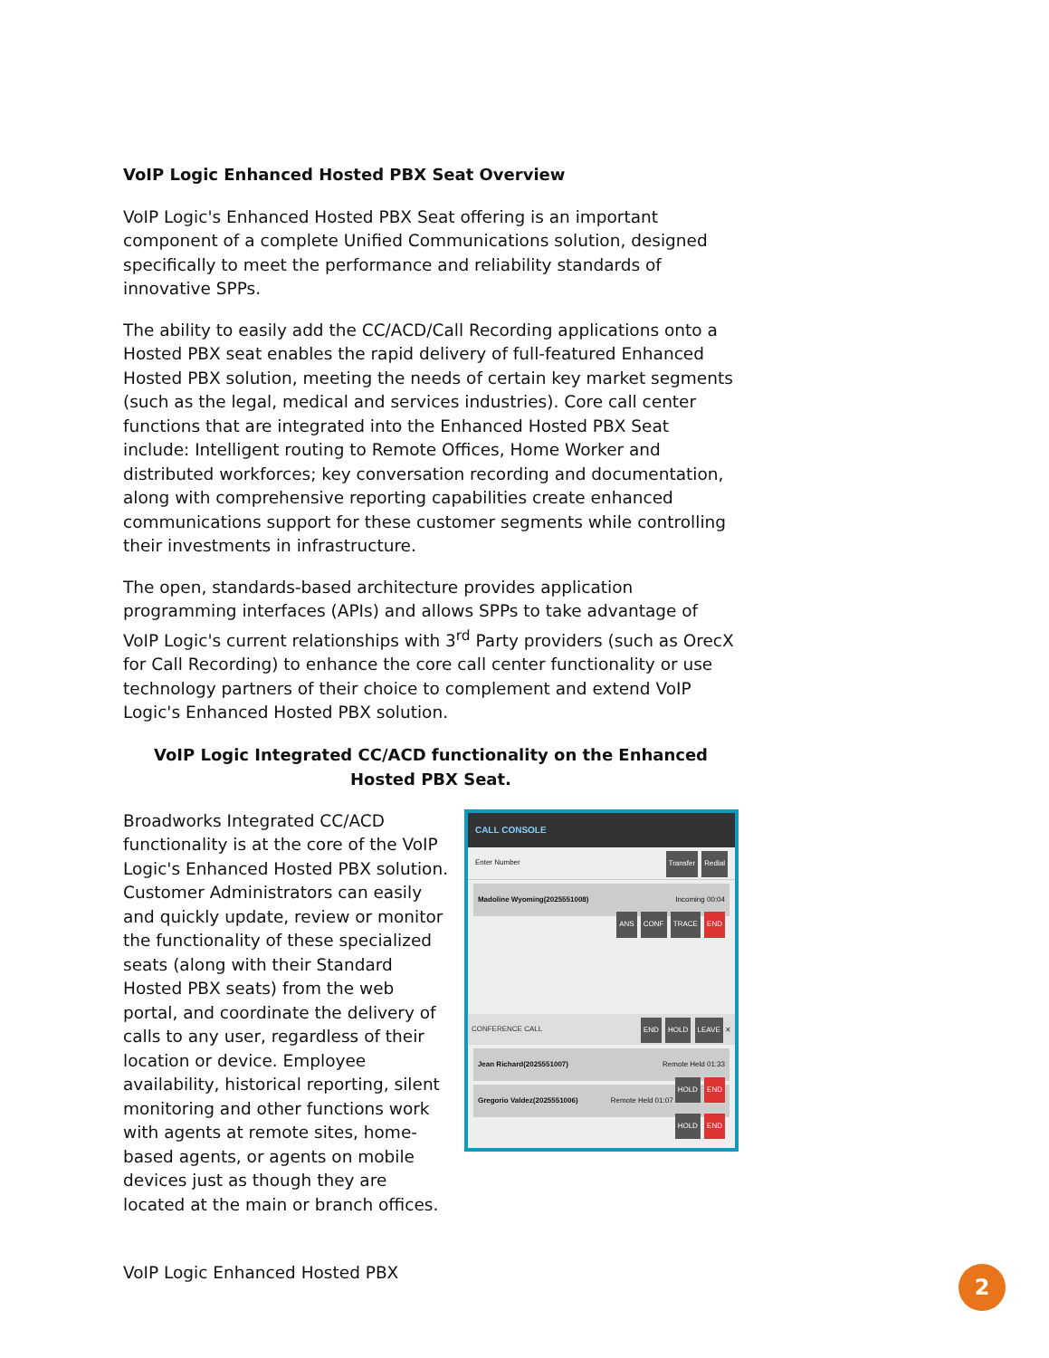VoIP Logic Enhanced Hosted PBX Seat Overview
VoIP Logic's Enhanced Hosted PBX Seat offering is an important component of a complete Unified Communications solution, designed specifically to meet the performance and reliability standards of innovative SPPs.
The ability to easily add the CC/ACD/Call Recording applications onto a Hosted PBX seat enables the rapid delivery of full-featured Enhanced Hosted PBX solution, meeting the needs of certain key market segments (such as the legal, medical and services industries). Core call center functions that are integrated into the Enhanced Hosted PBX Seat include: Intelligent routing to Remote Offices, Home Worker and distributed workforces; key conversation recording and documentation, along with comprehensive reporting capabilities create enhanced communications support for these customer segments while controlling their investments in infrastructure.
The open, standards-based architecture provides application programming interfaces (APIs) and allows SPPs to take advantage of VoIP Logic's current relationships with 3<sup>rd</sup> Party providers (such as OrecX for Call Recording) to enhance the core call center functionality or use technology partners of their choice to complement and extend VoIP Logic's Enhanced Hosted PBX solution.
VoIP Logic Integrated CC/ACD functionality on the Enhanced Hosted PBX Seat.
Broadworks Integrated CC/ACD functionality is at the core of the VoIP Logic's Enhanced Hosted PBX solution. Customer Administrators can easily and quickly update, review or monitor the functionality of these specialized seats (along with their Standard Hosted PBX seats) from the web portal, and coordinate the delivery of calls to any user, regardless of their location or device. Employee availability, historical reporting, silent monitoring and other functions work with agents at remote sites, home-based agents, or agents on mobile devices just as though they are located at the main or branch offices.
CALL CONSOLE
Enter Number Transfer Redial
Madoline Wyoming(2025551008) Incoming 00:04
ANS CONF TRACE END
CONFERENCE CALL END HOLD LEAVE ✕
Jean Richard(2025551007) Remote Held 01:33
HOLD END
Gregorio Valdez(2025551006) Remote Held 01:07
HOLD END
VoIP Logic Enhanced Hosted PBX 2